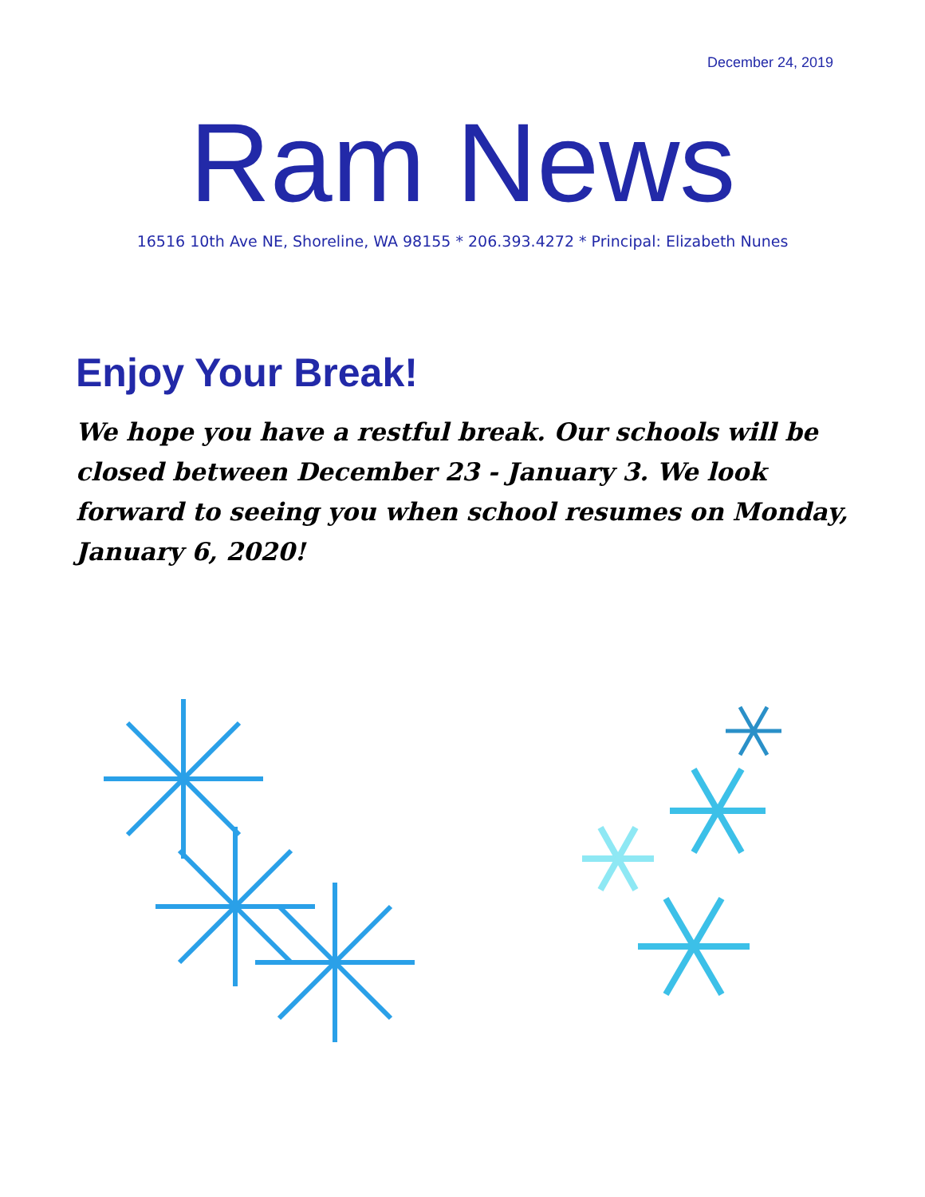December 24, 2019
Ram News
16516 10th Ave NE, Shoreline, WA 98155 * 206.393.4272 * Principal: Elizabeth Nunes
Enjoy Your Break!
We hope you have a restful break. Our schools will be closed between December 23 - January 3. We look forward to seeing you when school resumes on Monday, January 6, 2020!